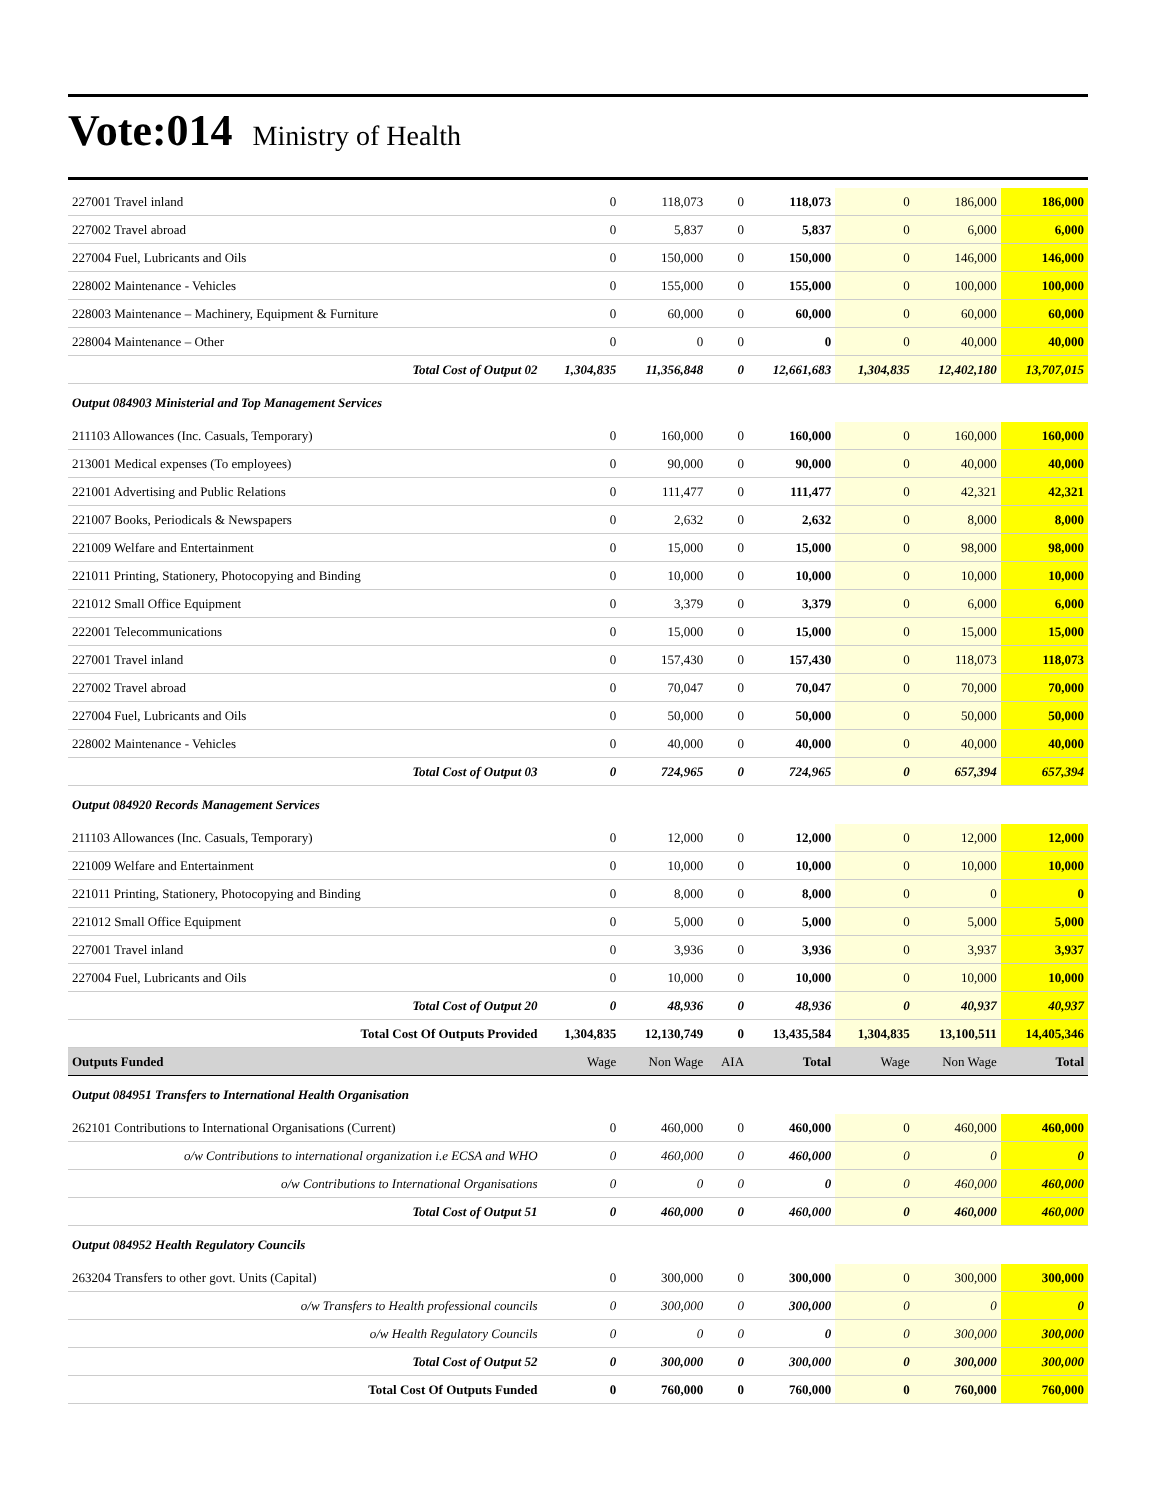Vote:014 Ministry of Health
| 227001 Travel inland | 0 | 118,073 | 0 | 118,073 | 0 | 186,000 | 186,000 |
| 227002 Travel abroad | 0 | 5,837 | 0 | 5,837 | 0 | 6,000 | 6,000 |
| 227004 Fuel, Lubricants and Oils | 0 | 150,000 | 0 | 150,000 | 0 | 146,000 | 146,000 |
| 228002 Maintenance - Vehicles | 0 | 155,000 | 0 | 155,000 | 0 | 100,000 | 100,000 |
| 228003 Maintenance – Machinery, Equipment & Furniture | 0 | 60,000 | 0 | 60,000 | 0 | 60,000 | 60,000 |
| 228004 Maintenance – Other | 0 | 0 | 0 | 0 | 0 | 40,000 | 40,000 |
| Total Cost of Output 02 | 1,304,835 | 11,356,848 | 0 | 12,661,683 | 1,304,835 | 12,402,180 | 13,707,015 |
| Output 084903 Ministerial and Top Management Services | | | | | | | |
| 211103 Allowances (Inc. Casuals, Temporary) | 0 | 160,000 | 0 | 160,000 | 0 | 160,000 | 160,000 |
| 213001 Medical expenses (To employees) | 0 | 90,000 | 0 | 90,000 | 0 | 40,000 | 40,000 |
| 221001 Advertising and Public Relations | 0 | 111,477 | 0 | 111,477 | 0 | 42,321 | 42,321 |
| 221007 Books, Periodicals & Newspapers | 0 | 2,632 | 0 | 2,632 | 0 | 8,000 | 8,000 |
| 221009 Welfare and Entertainment | 0 | 15,000 | 0 | 15,000 | 0 | 98,000 | 98,000 |
| 221011 Printing, Stationery, Photocopying and Binding | 0 | 10,000 | 0 | 10,000 | 0 | 10,000 | 10,000 |
| 221012 Small Office Equipment | 0 | 3,379 | 0 | 3,379 | 0 | 6,000 | 6,000 |
| 222001 Telecommunications | 0 | 15,000 | 0 | 15,000 | 0 | 15,000 | 15,000 |
| 227001 Travel inland | 0 | 157,430 | 0 | 157,430 | 0 | 118,073 | 118,073 |
| 227002 Travel abroad | 0 | 70,047 | 0 | 70,047 | 0 | 70,000 | 70,000 |
| 227004 Fuel, Lubricants and Oils | 0 | 50,000 | 0 | 50,000 | 0 | 50,000 | 50,000 |
| 228002 Maintenance - Vehicles | 0 | 40,000 | 0 | 40,000 | 0 | 40,000 | 40,000 |
| Total Cost of Output 03 | 0 | 724,965 | 0 | 724,965 | 0 | 657,394 | 657,394 |
| Output 084920 Records Management Services | | | | | | | |
| 211103 Allowances (Inc. Casuals, Temporary) | 0 | 12,000 | 0 | 12,000 | 0 | 12,000 | 12,000 |
| 221009 Welfare and Entertainment | 0 | 10,000 | 0 | 10,000 | 0 | 10,000 | 10,000 |
| 221011 Printing, Stationery, Photocopying and Binding | 0 | 8,000 | 0 | 8,000 | 0 | 0 | 0 |
| 221012 Small Office Equipment | 0 | 5,000 | 0 | 5,000 | 0 | 5,000 | 5,000 |
| 227001 Travel inland | 0 | 3,936 | 0 | 3,936 | 0 | 3,937 | 3,937 |
| 227004 Fuel, Lubricants and Oils | 0 | 10,000 | 0 | 10,000 | 0 | 10,000 | 10,000 |
| Total Cost of Output 20 | 0 | 48,936 | 0 | 48,936 | 0 | 40,937 | 40,937 |
| Total Cost Of Outputs Provided | 1,304,835 | 12,130,749 | 0 | 13,435,584 | 1,304,835 | 13,100,511 | 14,405,346 |
| Outputs Funded | Wage | Non Wage | AIA | Total | Wage | Non Wage | Total |
| Output 084951 Transfers to International Health Organisation | | | | | | | |
| 262101 Contributions to International Organisations (Current) | 0 | 460,000 | 0 | 460,000 | 0 | 460,000 | 460,000 |
| o/w Contributions to international organization i.e ECSA and WHO | 0 | 460,000 | 0 | 460,000 | 0 | 0 | 0 |
| o/w Contributions to International Organisations | 0 | 0 | 0 | 0 | 0 | 460,000 | 460,000 |
| Total Cost of Output 51 | 0 | 460,000 | 0 | 460,000 | 0 | 460,000 | 460,000 |
| Output 084952 Health Regulatory Councils | | | | | | | |
| 263204 Transfers to other govt. Units (Capital) | 0 | 300,000 | 0 | 300,000 | 0 | 300,000 | 300,000 |
| o/w Transfers to Health professional councils | 0 | 300,000 | 0 | 300,000 | 0 | 0 | 0 |
| o/w Health Regulatory Councils | 0 | 0 | 0 | 0 | 0 | 300,000 | 300,000 |
| Total Cost of Output 52 | 0 | 300,000 | 0 | 300,000 | 0 | 300,000 | 300,000 |
| Total Cost Of Outputs Funded | 0 | 760,000 | 0 | 760,000 | 0 | 760,000 | 760,000 |